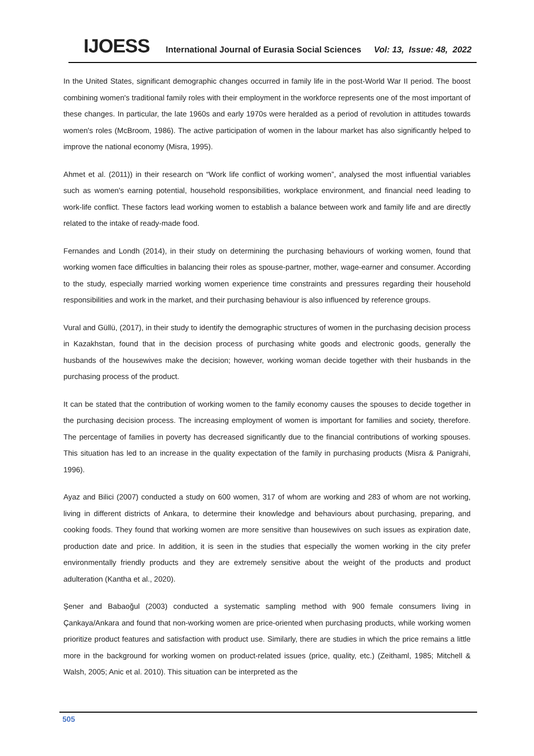IJOESS International Journal of Eurasia Social Sciences Vol: 13, Issue: 48, 2022
In the United States, significant demographic changes occurred in family life in the post-World War II period. The boost combining women's traditional family roles with their employment in the workforce represents one of the most important of these changes. In particular, the late 1960s and early 1970s were heralded as a period of revolution in attitudes towards women's roles (McBroom, 1986). The active participation of women in the labour market has also significantly helped to improve the national economy (Misra, 1995).
Ahmet et al. (2011)) in their research on “Work life conflict of working women”, analysed the most influential variables such as women's earning potential, household responsibilities, workplace environment, and financial need leading to work-life conflict. These factors lead working women to establish a balance between work and family life and are directly related to the intake of ready-made food.
Fernandes and Londh (2014), in their study on determining the purchasing behaviours of working women, found that working women face difficulties in balancing their roles as spouse-partner, mother, wage-earner and consumer. According to the study, especially married working women experience time constraints and pressures regarding their household responsibilities and work in the market, and their purchasing behaviour is also influenced by reference groups.
Vural and Güllü, (2017), in their study to identify the demographic structures of women in the purchasing decision process in Kazakhstan, found that in the decision process of purchasing white goods and electronic goods, generally the husbands of the housewives make the decision; however, working woman decide together with their husbands in the purchasing process of the product.
It can be stated that the contribution of working women to the family economy causes the spouses to decide together in the purchasing decision process. The increasing employment of women is important for families and society, therefore. The percentage of families in poverty has decreased significantly due to the financial contributions of working spouses. This situation has led to an increase in the quality expectation of the family in purchasing products (Misra & Panigrahi, 1996).
Ayaz and Bilici (2007) conducted a study on 600 women, 317 of whom are working and 283 of whom are not working, living in different districts of Ankara, to determine their knowledge and behaviours about purchasing, preparing, and cooking foods. They found that working women are more sensitive than housewives on such issues as expiration date, production date and price. In addition, it is seen in the studies that especially the women working in the city prefer environmentally friendly products and they are extremely sensitive about the weight of the products and product adulteration (Kantha et al., 2020).
Şener and Babaoğul (2003) conducted a systematic sampling method with 900 female consumers living in Çankaya/Ankara and found that non-working women are price-oriented when purchasing products, while working women prioritize product features and satisfaction with product use. Similarly, there are studies in which the price remains a little more in the background for working women on product-related issues (price, quality, etc.) (Zeithaml, 1985; Mitchell & Walsh, 2005; Anic et al. 2010). This situation can be interpreted as the
505